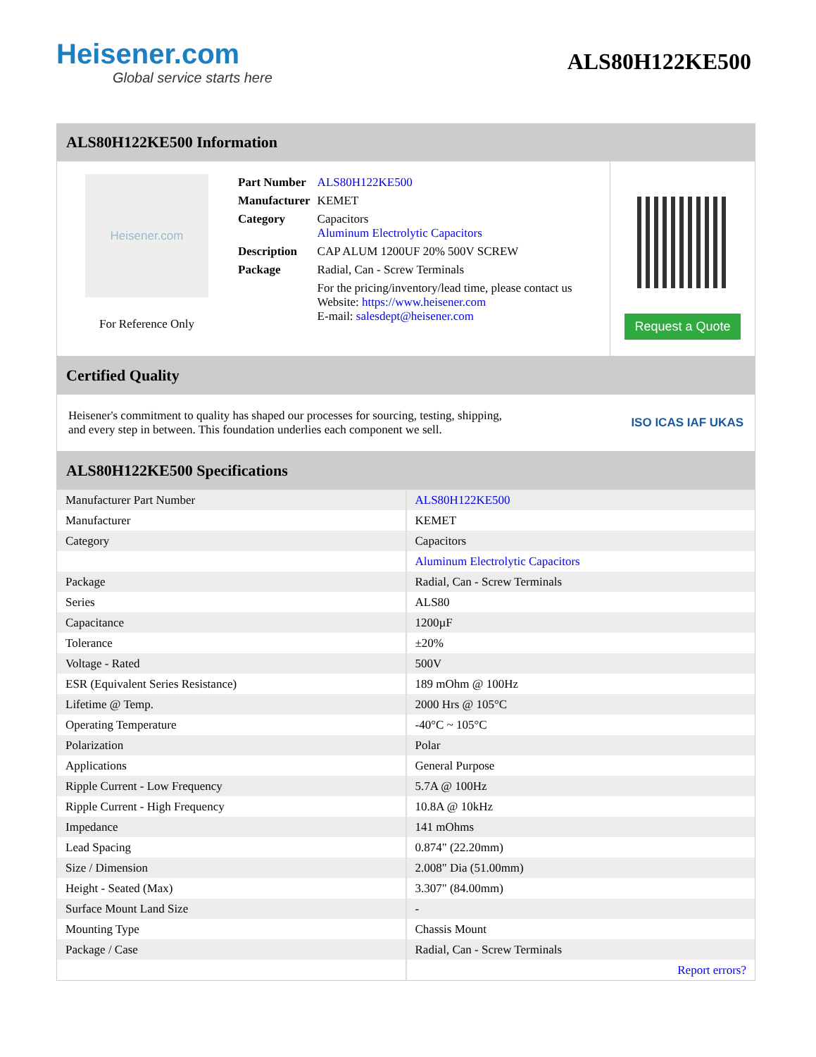Heisener.com
Global service starts here
ALS80H122KE500
ALS80H122KE500 Information
Heisener.com
For Reference Only
| Part Number | ALS80H122KE500 |
| Manufacturer | KEMET |
| Category | Capacitors Aluminum Electrolytic Capacitors |
| Description | CAP ALUM 1200UF 20% 500V SCREW |
| Package | Radial, Can - Screw Terminals |
| | For the pricing/inventory/lead time, please contact us Website: https://www.heisener.com E-mail: salesdept@heisener.com |
Request a Quote
Certified Quality
Heisener's commitment to quality has shaped our processes for sourcing, testing, shipping, and every step in between. This foundation underlies each component we sell.
ISO ICAS IAF UKAS
ALS80H122KE500 Specifications
| Manufacturer Part Number | ALS80H122KE500 |
| Manufacturer | KEMET |
| Category | Capacitors |
| | Aluminum Electrolytic Capacitors |
| Package | Radial, Can - Screw Terminals |
| Series | ALS80 |
| Capacitance | 1200µF |
| Tolerance | ±20% |
| Voltage - Rated | 500V |
| ESR (Equivalent Series Resistance) | 189 mOhm @ 100Hz |
| Lifetime @ Temp. | 2000 Hrs @ 105°C |
| Operating Temperature | -40°C ~ 105°C |
| Polarization | Polar |
| Applications | General Purpose |
| Ripple Current - Low Frequency | 5.7A @ 100Hz |
| Ripple Current - High Frequency | 10.8A @ 10kHz |
| Impedance | 141 mOhms |
| Lead Spacing | 0.874" (22.20mm) |
| Size / Dimension | 2.008" Dia (51.00mm) |
| Height - Seated (Max) | 3.307" (84.00mm) |
| Surface Mount Land Size | - |
| Mounting Type | Chassis Mount |
| Package / Case | Radial, Can - Screw Terminals |
| | Report errors? |